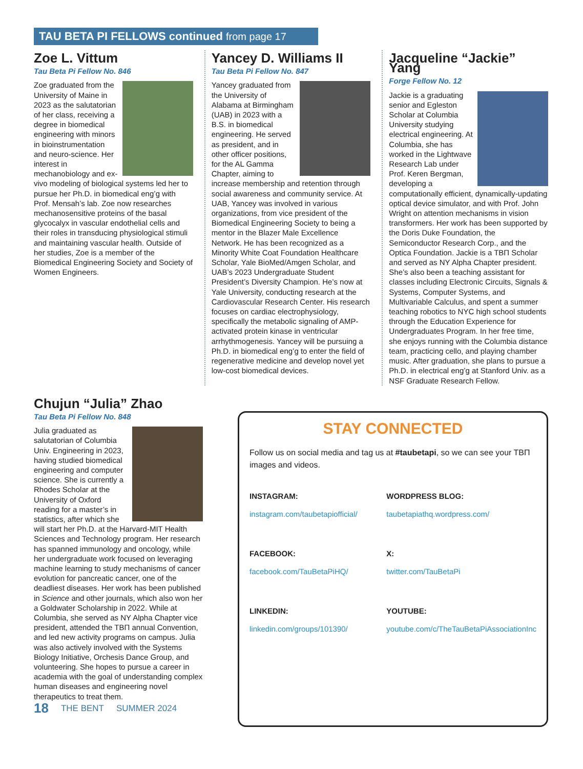TAU BETA PI FELLOWS continued from page 17
Zoe L. Vittum
Tau Beta Pi Fellow No. 846
Zoe graduated from the University of Maine in 2023 as the salutatorian of her class, receiving a degree in biomedical engineering with minors in bioinstrumentation and neuro-science. Her interest in mechanobiology and ex-vivo modeling of biological systems led her to pursue her Ph.D. in biomedical eng’g with Prof. Mensah’s lab. Zoe now researches mechanosensitive proteins of the basal glycocalyx in vascular endothelial cells and their roles in transducing physiological stimuli and maintaining vascular health. Outside of her studies, Zoe is a member of the Biomedical Engineering Society and Society of Women Engineers.
Yancey D. Williams II
Tau Beta Pi Fellow No. 847
Yancey graduated from the University of Alabama at Birmingham (UAB) in 2023 with a B.S. in biomedical engineering. He served as president, and in other officer positions, for the AL Gamma Chapter, aiming to increase membership and retention through social awareness and community service. At UAB, Yancey was involved in various organizations, from vice president of the Biomedical Engineering Society to being a mentor in the Blazer Male Excellence Network. He has been recognized as a Minority White Coat Foundation Healthcare Scholar, Yale BioMed/Amgen Scholar, and UAB’s 2023 Undergraduate Student President’s Diversity Champion. He’s now at Yale University, conducting research at the Cardiovascular Research Center. His research focuses on cardiac electrophysiology, specifically the metabolic signaling of AMP-activated protein kinase in ventricular arrhythmogenesis. Yancey will be pursuing a Ph.D. in biomedical eng’g to enter the field of regenerative medicine and develop novel yet low-cost biomedical devices.
Jacqueline “Jackie” Yang
Forge Fellow No. 12
Jackie is a graduating senior and Egleston Scholar at Columbia University studying electrical engineering. At Columbia, she has worked in the Lightwave Research Lab under Prof. Keren Bergman, developing a computationally efficient, dynamically-updating optical device simulator, and with Prof. John Wright on attention mechanisms in vision transformers. Her work has been supported by the Doris Duke Foundation, the Semiconductor Research Corp., and the Optica Foundation. Jackie is a TBΠ Scholar and served as NY Alpha Chapter president. She’s also been a teaching assistant for classes including Electronic Circuits, Signals & Systems, Computer Systems, and Multivariable Calculus, and spent a summer teaching robotics to NYC high school students through the Education Experience for Undergraduates Program. In her free time, she enjoys running with the Columbia distance team, practicing cello, and playing chamber music. After graduation, she plans to pursue a Ph.D. in electrical eng’g at Stanford Univ. as a NSF Graduate Research Fellow.
Chujun “Julia” Zhao
Tau Beta Pi Fellow No. 848
Julia graduated as salutatorian of Columbia Univ. Engineering in 2023, having studied biomedical engineering and computer science. She is currently a Rhodes Scholar at the University of Oxford reading for a master’s in statistics, after which she will start her Ph.D. at the Harvard-MIT Health Sciences and Technology program. Her research has spanned immunology and oncology, while her undergraduate work focused on leveraging machine learning to study mechanisms of cancer evolution for pancreatic cancer, one of the deadliest diseases. Her work has been published in Science and other journals, which also won her a Goldwater Scholarship in 2022. While at Columbia, she served as NY Alpha Chapter vice president, attended the TBΠ annual Convention, and led new activity programs on campus. Julia was also actively involved with the Systems Biology Initiative, Orchesis Dance Group, and volunteering. She hopes to pursue a career in academia with the goal of understanding complex human diseases and engineering novel therapeutics to treat them.
18 THE BENT SUMMER 2024
STAY CONNECTED
Follow us on social media and tag us at #taubetapi, so we can see your TBΠ images and videos.
INSTAGRAM:
instagram.com/taubetapiofficial/
WORDPRESS BLOG:
taubetapiathq.wordpress.com/
FACEBOOK:
facebook.com/TauBetaPiHQ/
X:
twitter.com/TauBetaPi
LINKEDIN:
linkedin.com/groups/101390/
YOUTUBE:
youtube.com/c/TheTauBetaPiAssociationInc